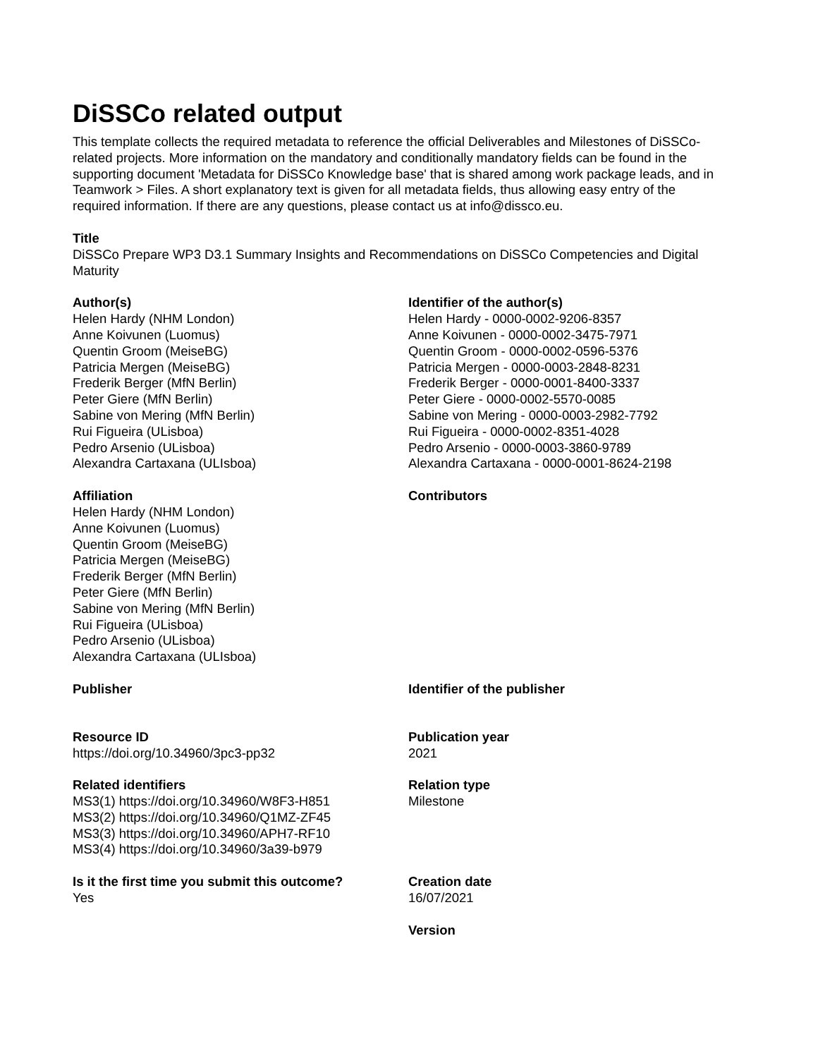DiSSCo related output
This template collects the required metadata to reference the official Deliverables and Milestones of DiSSCo-related projects. More information on the mandatory and conditionally mandatory fields can be found in the supporting document 'Metadata for DiSSCo Knowledge base' that is shared among work package leads, and in Teamwork > Files. A short explanatory text is given for all metadata fields, thus allowing easy entry of the required information. If there are any questions, please contact us at info@dissco.eu.
Title
DiSSCo Prepare WP3 D3.1 Summary Insights and Recommendations on DiSSCo Competencies and Digital Maturity
Author(s)
Helen Hardy (NHM London)
Anne Koivunen (Luomus)
Quentin Groom (MeiseBG)
Patricia Mergen (MeiseBG)
Frederik Berger (MfN Berlin)
Peter Giere (MfN Berlin)
Sabine von Mering (MfN Berlin)
Rui Figueira (ULisboa)
Pedro Arsenio (ULisboa)
Alexandra Cartaxana (ULIsboa)
Identifier of the author(s)
Helen Hardy - 0000-0002-9206-8357
Anne Koivunen - 0000-0002-3475-7971
Quentin Groom - 0000-0002-0596-5376
Patricia Mergen - 0000-0003-2848-8231
Frederik Berger - 0000-0001-8400-3337
Peter Giere - 0000-0002-5570-0085
Sabine von Mering - 0000-0003-2982-7792
Rui Figueira - 0000-0002-8351-4028
Pedro Arsenio - 0000-0003-3860-9789
Alexandra Cartaxana - 0000-0001-8624-2198
Affiliation
Helen Hardy (NHM London)
Anne Koivunen (Luomus)
Quentin Groom (MeiseBG)
Patricia Mergen (MeiseBG)
Frederik Berger (MfN Berlin)
Peter Giere (MfN Berlin)
Sabine von Mering (MfN Berlin)
Rui Figueira (ULisboa)
Pedro Arsenio (ULisboa)
Alexandra Cartaxana (ULIsboa)
Contributors
Publisher Identifier of the publisher
Resource ID
https://doi.org/10.34960/3pc3-pp32
Publication year
2021
Related identifiers
MS3(1) https://doi.org/10.34960/W8F3-H851
MS3(2) https://doi.org/10.34960/Q1MZ-ZF45
MS3(3) https://doi.org/10.34960/APH7-RF10
MS3(4) https://doi.org/10.34960/3a39-b979
Relation type
Milestone
Is it the first time you submit this outcome?
Yes
Creation date
16/07/2021
Version